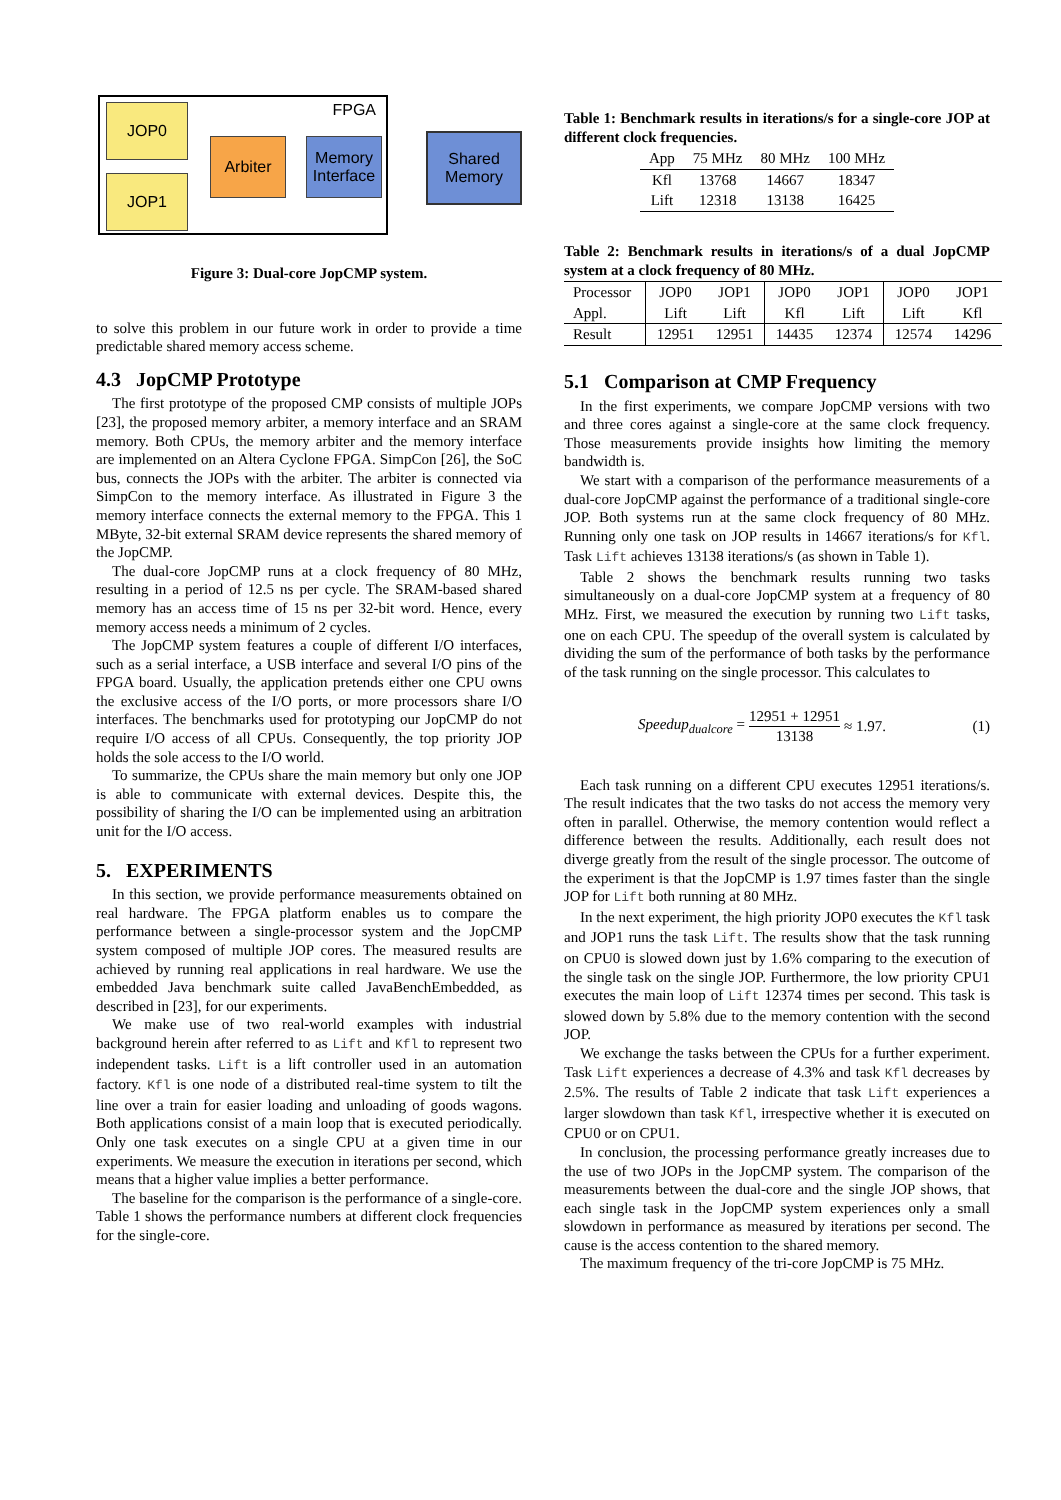FPGA JOP0
JOP1
Arbiter
Memory Interface
Shared Memory
Figure 3: Dual-core JopCMP system.
to solve this problem in our future work in order to provide a time predictable shared memory access scheme.
4.3 JopCMP Prototype
The first prototype of the proposed CMP consists of multiple JOPs [23], the proposed memory arbiter, a memory interface and an SRAM memory. Both CPUs, the memory arbiter and the memory interface are implemented on an Altera Cyclone FPGA. SimpCon [26], the SoC bus, connects the JOPs with the arbiter. The arbiter is connected via SimpCon to the memory interface. As illustrated in Figure 3 the memory interface connects the external memory to the FPGA. This 1 MByte, 32-bit external SRAM device represents the shared memory of the JopCMP.
The dual-core JopCMP runs at a clock frequency of 80 MHz, resulting in a period of 12.5 ns per cycle. The SRAM-based shared memory has an access time of 15 ns per 32-bit word. Hence, every memory access needs a minimum of 2 cycles.
The JopCMP system features a couple of different I/O interfaces, such as a serial interface, a USB interface and several I/O pins of the FPGA board. Usually, the application pretends either one CPU owns the exclusive access of the I/O ports, or more processors share I/O interfaces. The benchmarks used for prototyping our JopCMP do not require I/O access of all CPUs. Consequently, the top priority JOP holds the sole access to the I/O world.
To summarize, the CPUs share the main memory but only one JOP is able to communicate with external devices. Despite this, the possibility of sharing the I/O can be implemented using an arbitration unit for the I/O access.
5. EXPERIMENTS
In this section, we provide performance measurements obtained on real hardware. The FPGA platform enables us to compare the performance between a single-processor system and the JopCMP system composed of multiple JOP cores. The measured results are achieved by running real applications in real hardware. We use the embedded Java benchmark suite called JavaBenchEmbedded, as described in [23], for our experiments.
We make use of two real-world examples with industrial background herein after referred to as Lift and Kfl to represent two independent tasks. Lift is a lift controller used in an automation factory. Kfl is one node of a distributed real-time system to tilt the line over a train for easier loading and unloading of goods wagons. Both applications consist of a main loop that is executed periodically. Only one task executes on a single CPU at a given time in our experiments. We measure the execution in iterations per second, which means that a higher value implies a better performance.
The baseline for the comparison is the performance of a single-core. Table 1 shows the performance numbers at different clock frequencies for the single-core.
Table 1: Benchmark results in iterations/s for a single-core JOP at different clock frequencies.
| App | 75 MHz | 80 MHz | 100 MHz |
| --- | --- | --- | --- |
| Kfl | 13768 | 14667 | 18347 |
| Lift | 12318 | 13138 | 16425 |
Table 2: Benchmark results in iterations/s of a dual JopCMP system at a clock frequency of 80 MHz.
| Processor | JOP0 | JOP1 | JOP0 | JOP1 | JOP0 | JOP1 |
| --- | --- | --- | --- | --- | --- | --- |
| Appl. | Lift | Lift | Kfl | Lift | Lift | Kfl |
| Result | 12951 | 12951 | 14435 | 12374 | 12574 | 14296 |
5.1 Comparison at CMP Frequency
In the first experiments, we compare JopCMP versions with two and three cores against a single-core at the same clock frequency. Those measurements provide insights how limiting the memory bandwidth is.
We start with a comparison of the performance measurements of a dual-core JopCMP against the performance of a traditional single-core JOP. Both systems run at the same clock frequency of 80 MHz. Running only one task on JOP results in 14667 iterations/s for Kfl. Task Lift achieves 13138 iterations/s (as shown in Table 1).
Table 2 shows the benchmark results running two tasks simultaneously on a dual-core JopCMP system at a frequency of 80 MHz. First, we measured the execution by running two Lift tasks, one on each CPU. The speedup of the overall system is calculated by dividing the sum of the performance of both tasks by the performance of the task running on the single processor. This calculates to
Speedup<sub>dualcore</sub> = 12951 + 12951 13138 ≈ 1.97. (1)
Each task running on a different CPU executes 12951 iterations/s. The result indicates that the two tasks do not access the memory very often in parallel. Otherwise, the memory contention would reflect a difference between the results. Additionally, each result does not diverge greatly from the result of the single processor. The outcome of the experiment is that the JopCMP is 1.97 times faster than the single JOP for Lift both running at 80 MHz.
In the next experiment, the high priority JOP0 executes the Kfl task and JOP1 runs the task Lift. The results show that the task running on CPU0 is slowed down just by 1.6% comparing to the execution of the single task on the single JOP. Furthermore, the low priority CPU1 executes the main loop of Lift 12374 times per second. This task is slowed down by 5.8% due to the memory contention with the second JOP.
We exchange the tasks between the CPUs for a further experiment. Task Lift experiences a decrease of 4.3% and task Kfl decreases by 2.5%. The results of Table 2 indicate that task Lift experiences a larger slowdown than task Kfl, irrespective whether it is executed on CPU0 or on CPU1.
In conclusion, the processing performance greatly increases due to the use of two JOPs in the JopCMP system. The comparison of the measurements between the dual-core and the single JOP shows, that each single task in the JopCMP system experiences only a small slowdown in performance as measured by iterations per second. The cause is the access contention to the shared memory.
The maximum frequency of the tri-core JopCMP is 75 MHz.